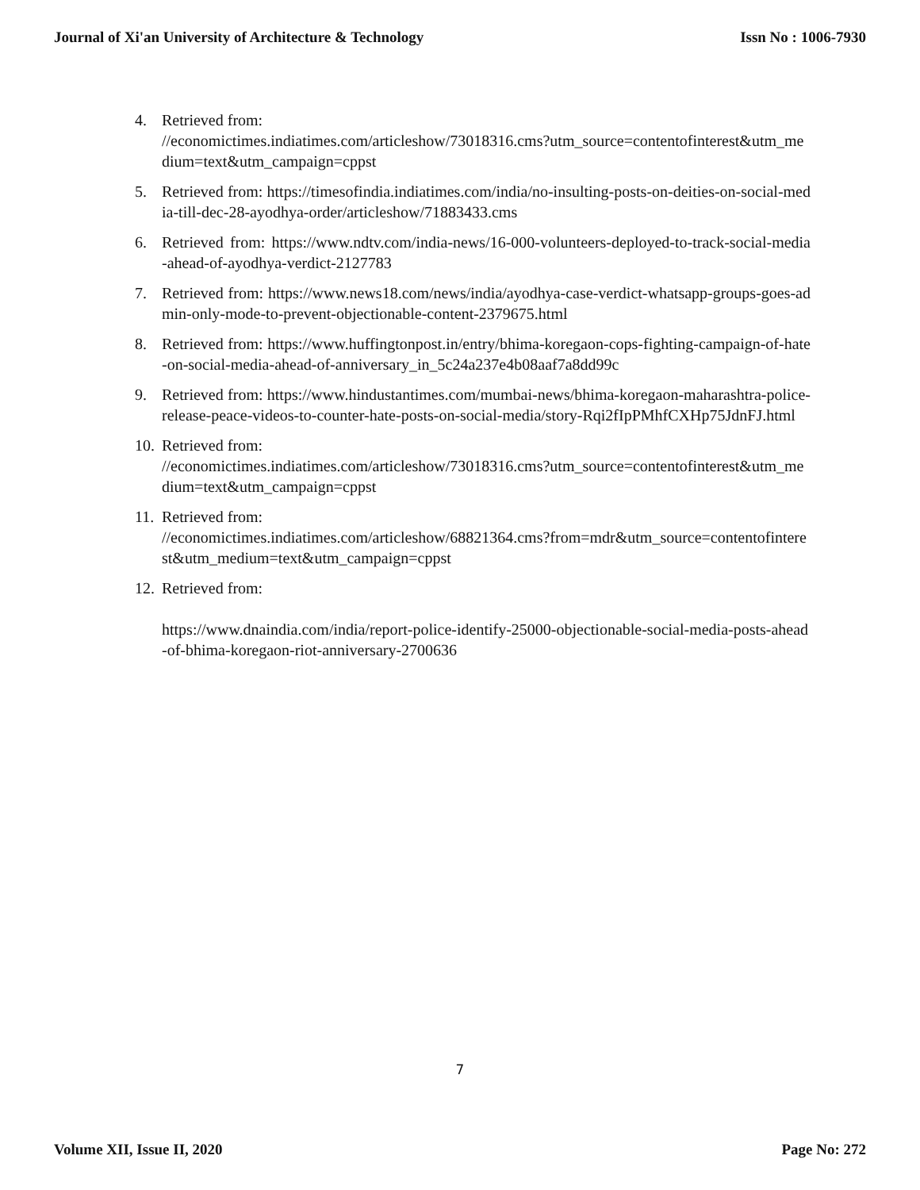Journal of Xi'an University of Architecture & Technology Issn No : 1006-7930
4. Retrieved from:
//economictimes.indiatimes.com/articleshow/73018316.cms?utm_source=contentofinterest&utm_medium=text&utm_campaign=cppst
5. Retrieved from: https://timesofindia.indiatimes.com/india/no-insulting-posts-on-deities-on-social-media-till-dec-28-ayodhya-order/articleshow/71883433.cms
6. Retrieved from: https://www.ndtv.com/india-news/16-000-volunteers-deployed-to-track-social-media-ahead-of-ayodhya-verdict-2127783
7. Retrieved from: https://www.news18.com/news/india/ayodhya-case-verdict-whatsapp-groups-goes-admin-only-mode-to-prevent-objectionable-content-2379675.html
8. Retrieved from: https://www.huffingtonpost.in/entry/bhima-koregaon-cops-fighting-campaign-of-hate-on-social-media-ahead-of-anniversary_in_5c24a237e4b08aaf7a8dd99c
9. Retrieved from: https://www.hindustantimes.com/mumbai-news/bhima-koregaon-maharashtra-police-release-peace-videos-to-counter-hate-posts-on-social-media/story-Rqi2fIpPMhfCXHp75JdnFJ.html
10. Retrieved from:
//economictimes.indiatimes.com/articleshow/73018316.cms?utm_source=contentofinterest&utm_medium=text&utm_campaign=cppst
11. Retrieved from:
//economictimes.indiatimes.com/articleshow/68821364.cms?from=mdr&utm_source=contentofinterest&utm_medium=text&utm_campaign=cppst
12. Retrieved from:
https://www.dnaindia.com/india/report-police-identify-25000-objectionable-social-media-posts-ahead-of-bhima-koregaon-riot-anniversary-2700636
7
Volume XII, Issue II, 2020 Page No: 272